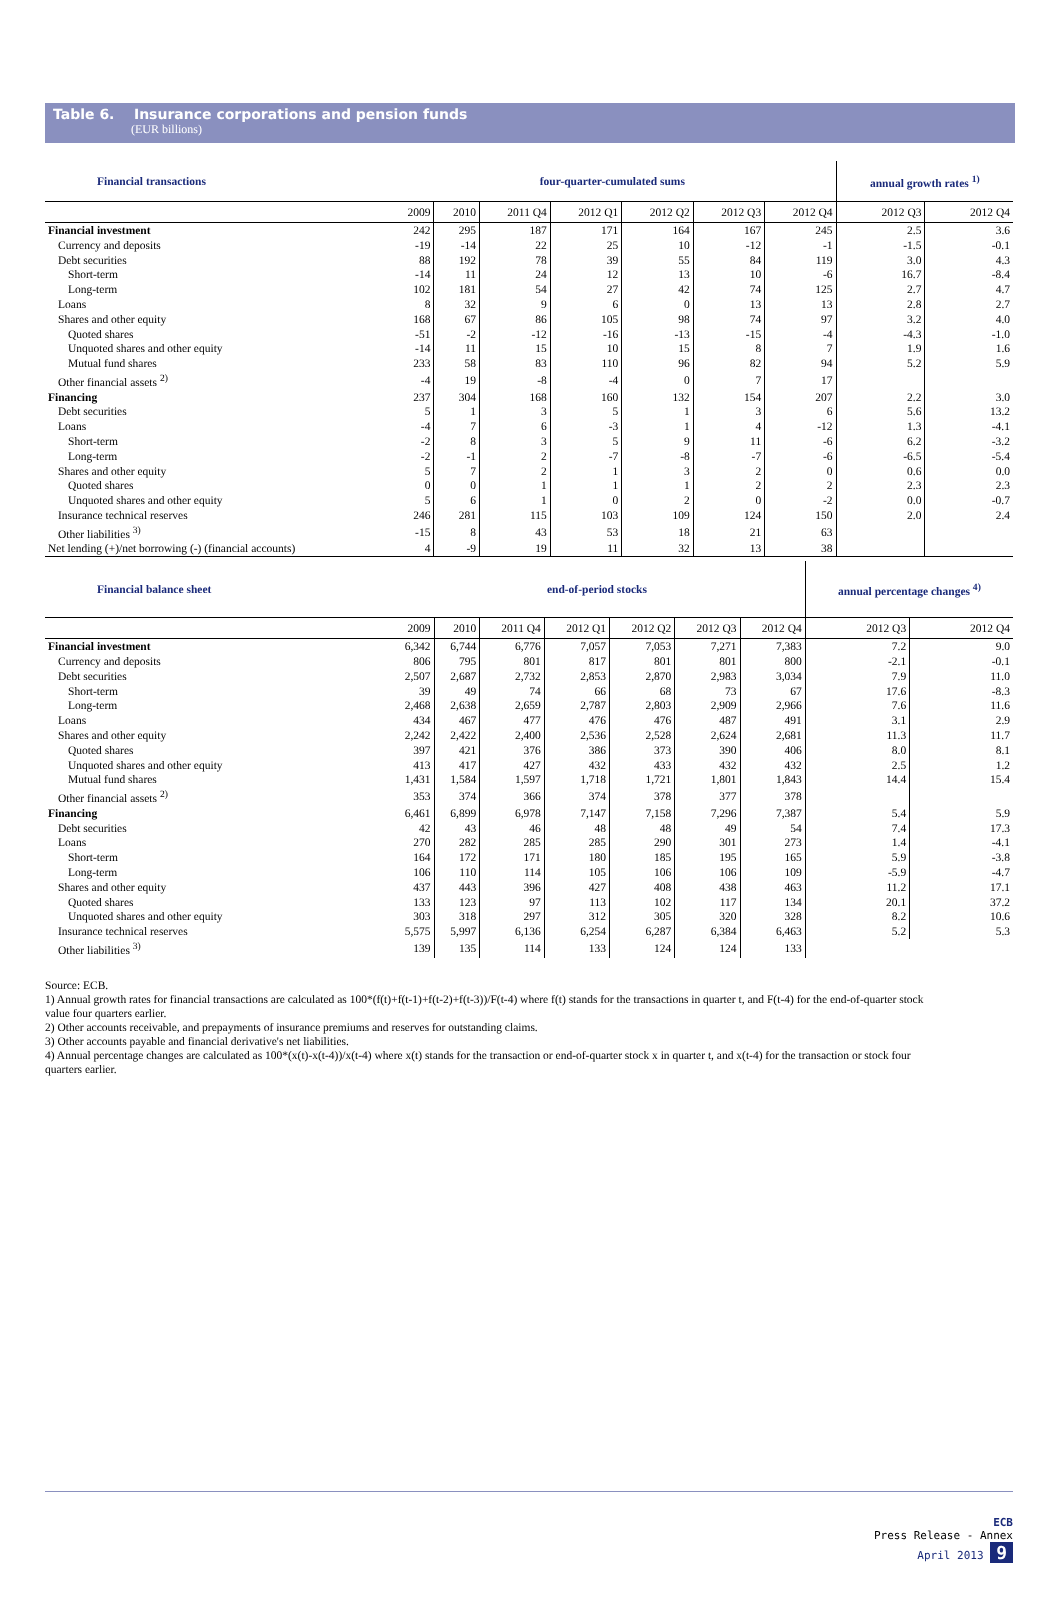Table 6. Insurance corporations and pension funds
(EUR billions)
| Financial transactions | four-quarter-cumulated sums | | | | | | | annual growth rates <sup>1)</sup> | |
| --- | --- | --- | --- | --- | --- | --- | --- | --- | --- |
| | 2009 | 2010 | 2011 Q4 | 2012 Q1 | 2012 Q2 | 2012 Q3 | 2012 Q4 | 2012 Q3 | 2012 Q4 |
| Financial investment | 242 | 295 | 187 | 171 | 164 | 167 | 245 | 2.5 | 3.6 |
| Currency and deposits | -19 | -14 | 22 | 25 | 10 | -12 | -1 | -1.5 | -0.1 |
| Debt securities | 88 | 192 | 78 | 39 | 55 | 84 | 119 | 3.0 | 4.3 |
| Short-term | -14 | 11 | 24 | 12 | 13 | 10 | -6 | 16.7 | -8.4 |
| Long-term | 102 | 181 | 54 | 27 | 42 | 74 | 125 | 2.7 | 4.7 |
| Loans | 8 | 32 | 9 | 6 | 0 | 13 | 13 | 2.8 | 2.7 |
| Shares and other equity | 168 | 67 | 86 | 105 | 98 | 74 | 97 | 3.2 | 4.0 |
| Quoted shares | -51 | -2 | -12 | -16 | -13 | -15 | -4 | -4.3 | -1.0 |
| Unquoted shares and other equity | -14 | 11 | 15 | 10 | 15 | 8 | 7 | 1.9 | 1.6 |
| Mutual fund shares | 233 | 58 | 83 | 110 | 96 | 82 | 94 | 5.2 | 5.9 |
| Other financial assets <sup>2)</sup> | -4 | 19 | -8 | -4 | 0 | 7 | 17 | | |
| Financing | 237 | 304 | 168 | 160 | 132 | 154 | 207 | 2.2 | 3.0 |
| Debt securities | 5 | 1 | 3 | 5 | 1 | 3 | 6 | 5.6 | 13.2 |
| Loans | -4 | 7 | 6 | -3 | 1 | 4 | -12 | 1.3 | -4.1 |
| Short-term | -2 | 8 | 3 | 5 | 9 | 11 | -6 | 6.2 | -3.2 |
| Long-term | -2 | -1 | 2 | -7 | -8 | -7 | -6 | -6.5 | -5.4 |
| Shares and other equity | 5 | 7 | 2 | 1 | 3 | 2 | 0 | 0.6 | 0.0 |
| Quoted shares | 0 | 0 | 1 | 1 | 1 | 2 | 2 | 2.3 | 2.3 |
| Unquoted shares and other equity | 5 | 6 | 1 | 0 | 2 | 0 | -2 | 0.0 | -0.7 |
| Insurance technical reserves | 246 | 281 | 115 | 103 | 109 | 124 | 150 | 2.0 | 2.4 |
| Other liabilities <sup>3)</sup> | -15 | 8 | 43 | 53 | 18 | 21 | 63 | | |
| Net lending (+)/net borrowing (-) (financial accounts) | 4 | -9 | 19 | 11 | 32 | 13 | 38 | | |
| Financial balance sheet | end-of-period stocks | | | | | | | annual percentage changes <sup>4)</sup> | |
| --- | --- | --- | --- | --- | --- | --- | --- | --- | --- |
| | 2009 | 2010 | 2011 Q4 | 2012 Q1 | 2012 Q2 | 2012 Q3 | 2012 Q4 | 2012 Q3 | 2012 Q4 |
| Financial investment | 6,342 | 6,744 | 6,776 | 7,057 | 7,053 | 7,271 | 7,383 | 7.2 | 9.0 |
| Currency and deposits | 806 | 795 | 801 | 817 | 801 | 801 | 800 | -2.1 | -0.1 |
| Debt securities | 2,507 | 2,687 | 2,732 | 2,853 | 2,870 | 2,983 | 3,034 | 7.9 | 11.0 |
| Short-term | 39 | 49 | 74 | 66 | 68 | 73 | 67 | 17.6 | -8.3 |
| Long-term | 2,468 | 2,638 | 2,659 | 2,787 | 2,803 | 2,909 | 2,966 | 7.6 | 11.6 |
| Loans | 434 | 467 | 477 | 476 | 476 | 487 | 491 | 3.1 | 2.9 |
| Shares and other equity | 2,242 | 2,422 | 2,400 | 2,536 | 2,528 | 2,624 | 2,681 | 11.3 | 11.7 |
| Quoted shares | 397 | 421 | 376 | 386 | 373 | 390 | 406 | 8.0 | 8.1 |
| Unquoted shares and other equity | 413 | 417 | 427 | 432 | 433 | 432 | 432 | 2.5 | 1.2 |
| Mutual fund shares | 1,431 | 1,584 | 1,597 | 1,718 | 1,721 | 1,801 | 1,843 | 14.4 | 15.4 |
| Other financial assets <sup>2)</sup> | 353 | 374 | 366 | 374 | 378 | 377 | 378 | | |
| Financing | 6,461 | 6,899 | 6,978 | 7,147 | 7,158 | 7,296 | 7,387 | 5.4 | 5.9 |
| Debt securities | 42 | 43 | 46 | 48 | 48 | 49 | 54 | 7.4 | 17.3 |
| Loans | 270 | 282 | 285 | 285 | 290 | 301 | 273 | 1.4 | -4.1 |
| Short-term | 164 | 172 | 171 | 180 | 185 | 195 | 165 | 5.9 | -3.8 |
| Long-term | 106 | 110 | 114 | 105 | 106 | 106 | 109 | -5.9 | -4.7 |
| Shares and other equity | 437 | 443 | 396 | 427 | 408 | 438 | 463 | 11.2 | 17.1 |
| Quoted shares | 133 | 123 | 97 | 113 | 102 | 117 | 134 | 20.1 | 37.2 |
| Unquoted shares and other equity | 303 | 318 | 297 | 312 | 305 | 320 | 328 | 8.2 | 10.6 |
| Insurance technical reserves | 5,575 | 5,997 | 6,136 | 6,254 | 6,287 | 6,384 | 6,463 | 5.2 | 5.3 |
| Other liabilities <sup>3)</sup> | 139 | 135 | 114 | 133 | 124 | 124 | 133 | | |
Source: ECB.
1) Annual growth rates for financial transactions are calculated as 100*(f(t)+f(t-1)+f(t-2)+f(t-3))/F(t-4) where f(t) stands for the transactions in quarter t, and F(t-4) for the end-of-quarter stock value four quarters earlier.
2) Other accounts receivable, and prepayments of insurance premiums and reserves for outstanding claims.
3) Other accounts payable and financial derivative's net liabilities.
4) Annual percentage changes are calculated as 100*(x(t)-x(t-4))/x(t-4) where x(t) stands for the transaction or end-of-quarter stock x in quarter t, and x(t-4) for the transaction or stock four quarters earlier.
ECB
Press Release - Annex
April 2013 9